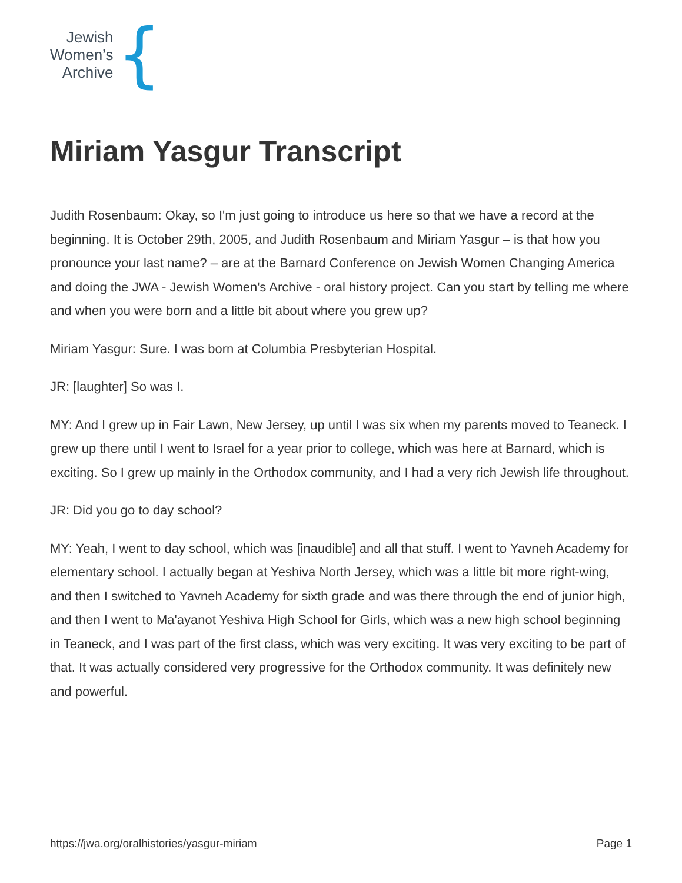Jewish
Women’s
Archive
{
Miriam Yasgur Transcript
Judith Rosenbaum: Okay, so I'm just going to introduce us here so that we have a record at the beginning. It is October 29th, 2005, and Judith Rosenbaum and Miriam Yasgur – is that how you pronounce your last name? – are at the Barnard Conference on Jewish Women Changing America and doing the JWA - Jewish Women's Archive - oral history project. Can you start by telling me where and when you were born and a little bit about where you grew up?
Miriam Yasgur: Sure. I was born at Columbia Presbyterian Hospital.
JR: [laughter] So was I.
MY: And I grew up in Fair Lawn, New Jersey, up until I was six when my parents moved to Teaneck. I grew up there until I went to Israel for a year prior to college, which was here at Barnard, which is exciting. So I grew up mainly in the Orthodox community, and I had a very rich Jewish life throughout.
JR: Did you go to day school?
MY: Yeah, I went to day school, which was [inaudible] and all that stuff. I went to Yavneh Academy for elementary school. I actually began at Yeshiva North Jersey, which was a little bit more right-wing, and then I switched to Yavneh Academy for sixth grade and was there through the end of junior high, and then I went to Ma'ayanot Yeshiva High School for Girls, which was a new high school beginning in Teaneck, and I was part of the first class, which was very exciting. It was very exciting to be part of that. It was actually considered very progressive for the Orthodox community. It was definitely new and powerful.
https://jwa.org/oralhistories/yasgur-miriam Page 1